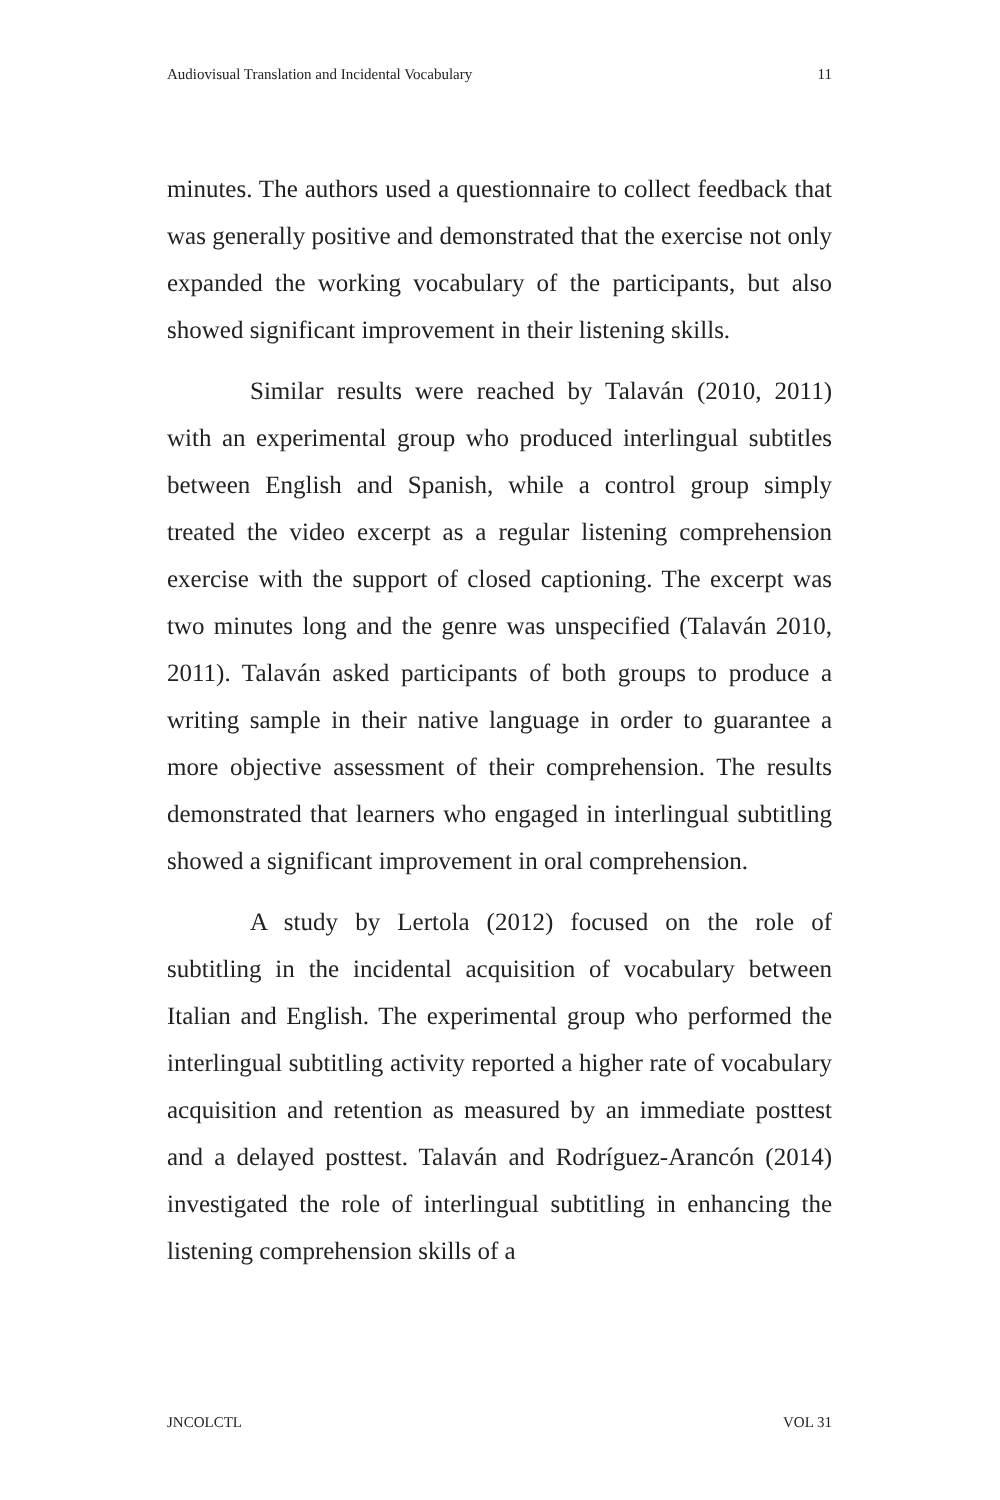Audiovisual Translation and Incidental Vocabulary 11
minutes. The authors used a questionnaire to collect feedback that was generally positive and demonstrated that the exercise not only expanded the working vocabulary of the participants, but also showed significant improvement in their listening skills.
Similar results were reached by Talaván (2010, 2011) with an experimental group who produced interlingual subtitles between English and Spanish, while a control group simply treated the video excerpt as a regular listening comprehension exercise with the support of closed captioning. The excerpt was two minutes long and the genre was unspecified (Talaván 2010, 2011). Talaván asked participants of both groups to produce a writing sample in their native language in order to guarantee a more objective assessment of their comprehension. The results demonstrated that learners who engaged in interlingual subtitling showed a significant improvement in oral comprehension.
A study by Lertola (2012) focused on the role of subtitling in the incidental acquisition of vocabulary between Italian and English. The experimental group who performed the interlingual subtitling activity reported a higher rate of vocabulary acquisition and retention as measured by an immediate posttest and a delayed posttest. Talaván and Rodríguez-Arancón (2014) investigated the role of interlingual subtitling in enhancing the listening comprehension skills of a
JNCOLCTL VOL 31